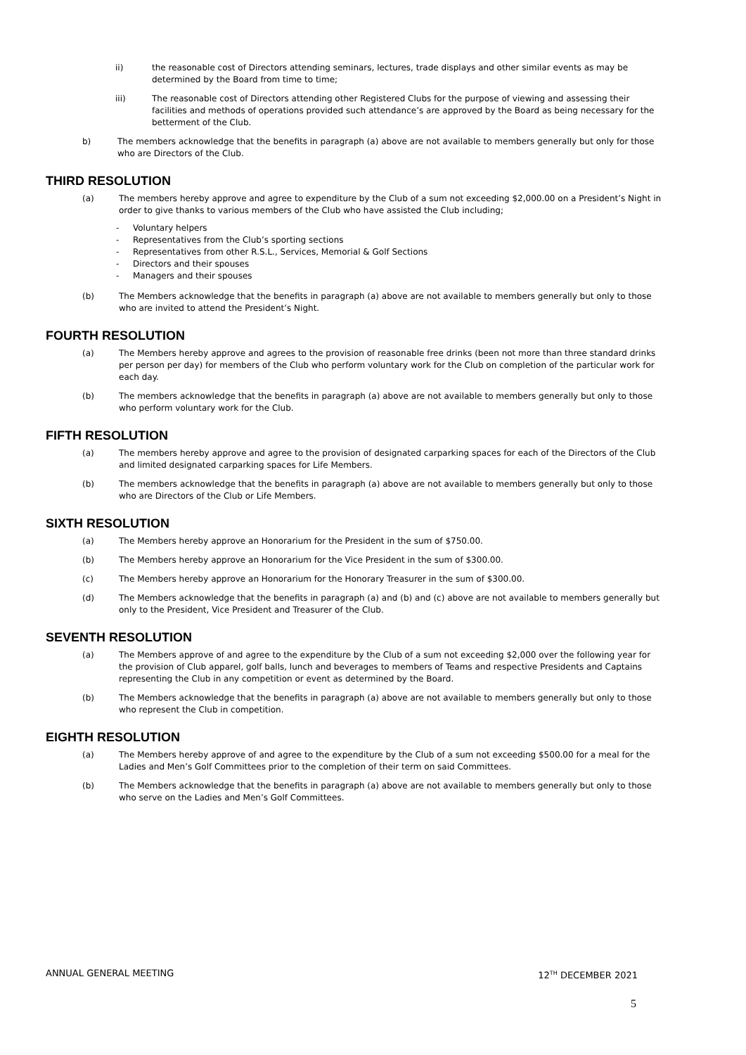ii) the reasonable cost of Directors attending seminars, lectures, trade displays and other similar events as may be determined by the Board from time to time;
iii) The reasonable cost of Directors attending other Registered Clubs for the purpose of viewing and assessing their facilities and methods of operations provided such attendance’s are approved by the Board as being necessary for the betterment of the Club.
b) The members acknowledge that the benefits in paragraph (a) above are not available to members generally but only for those who are Directors of the Club.
THIRD RESOLUTION
(a) The members hereby approve and agree to expenditure by the Club of a sum not exceeding $2,000.00 on a President’s Night in order to give thanks to various members of the Club who have assisted the Club including;
- Voluntary helpers
- Representatives from the Club’s sporting sections
- Representatives from other R.S.L., Services, Memorial & Golf Sections
- Directors and their spouses
- Managers and their spouses
(b) The Members acknowledge that the benefits in paragraph (a) above are not available to members generally but only to those who are invited to attend the President’s Night.
FOURTH RESOLUTION
(a) The Members hereby approve and agrees to the provision of reasonable free drinks (been not more than three standard drinks per person per day) for members of the Club who perform voluntary work for the Club on completion of the particular work for each day.
(b) The members acknowledge that the benefits in paragraph (a) above are not available to members generally but only to those who perform voluntary work for the Club.
FIFTH RESOLUTION
(a) The members hereby approve and agree to the provision of designated carparking spaces for each of the Directors of the Club and limited designated carparking spaces for Life Members.
(b) The members acknowledge that the benefits in paragraph (a) above are not available to members generally but only to those who are Directors of the Club or Life Members.
SIXTH RESOLUTION
(a) The Members hereby approve an Honorarium for the President in the sum of $750.00.
(b) The Members hereby approve an Honorarium for the Vice President in the sum of $300.00.
(c) The Members hereby approve an Honorarium for the Honorary Treasurer in the sum of $300.00.
(d) The Members acknowledge that the benefits in paragraph (a) and (b) and (c) above are not available to members generally but only to the President, Vice President and Treasurer of the Club.
SEVENTH RESOLUTION
(a) The Members approve of and agree to the expenditure by the Club of a sum not exceeding $2,000 over the following year for the provision of Club apparel, golf balls, lunch and beverages to members of Teams and respective Presidents and Captains representing the Club in any competition or event as determined by the Board.
(b) The Members acknowledge that the benefits in paragraph (a) above are not available to members generally but only to those who represent the Club in competition.
EIGHTH RESOLUTION
(a) The Members hereby approve of and agree to the expenditure by the Club of a sum not exceeding $500.00 for a meal for the Ladies and Men’s Golf Committees prior to the completion of their term on said Committees.
(b) The Members acknowledge that the benefits in paragraph (a) above are not available to members generally but only to those who serve on the Ladies and Men’s Golf Committees.
ANNUAL GENERAL MEETING 12<sup>TH</sup> DECEMBER 2021
5